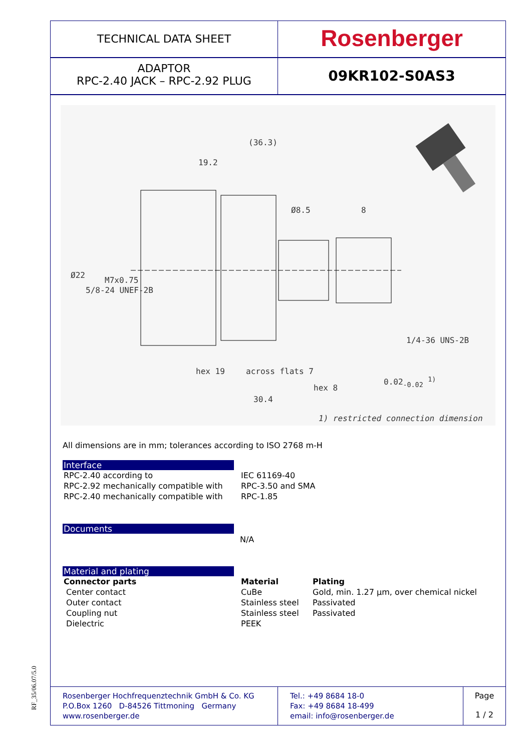RF_35/06.07/5.0
TECHNICAL DATA SHEET
Rosenberger
ADAPTOR
RPC-2.40 JACK – RPC-2.92 PLUG
09KR102-S0AS3
(36.3)
19.2
8
Ø8.5
Ø22
5/8-24 UNEF-2B
M7x0.75
1/4-36 UNS-2B
hex 19 across flats 7
hex 8
0.02<sub>-0.02</sub> <sup>1)</sup>
30.4
1) restricted connection dimension
All dimensions are in mm; tolerances according to ISO 2768 m-H
Interface
| RPC-2.40 according to | IEC 61169-40 |
| RPC-2.92 mechanically compatible with | RPC-3.50 and SMA |
| RPC-2.40 mechanically compatible with | RPC-1.85 |
Documents
N/A
Material and plating
| Connector parts | Material | Plating |
| Center contact | CuBe | Gold, min. 1.27 µm, over chemical nickel |
| Outer contact | Stainless steel | Passivated |
| Coupling nut | Stainless steel | Passivated |
| Dielectric | PEEK | |
Rosenberger Hochfrequenztechnik GmbH & Co. KG
P.O.Box 1260 D-84526 Tittmoning Germany
www.rosenberger.de
Tel.: +49 8684 18-0
Fax: +49 8684 18-499
email: info@rosenberger.de
Page
1 / 2